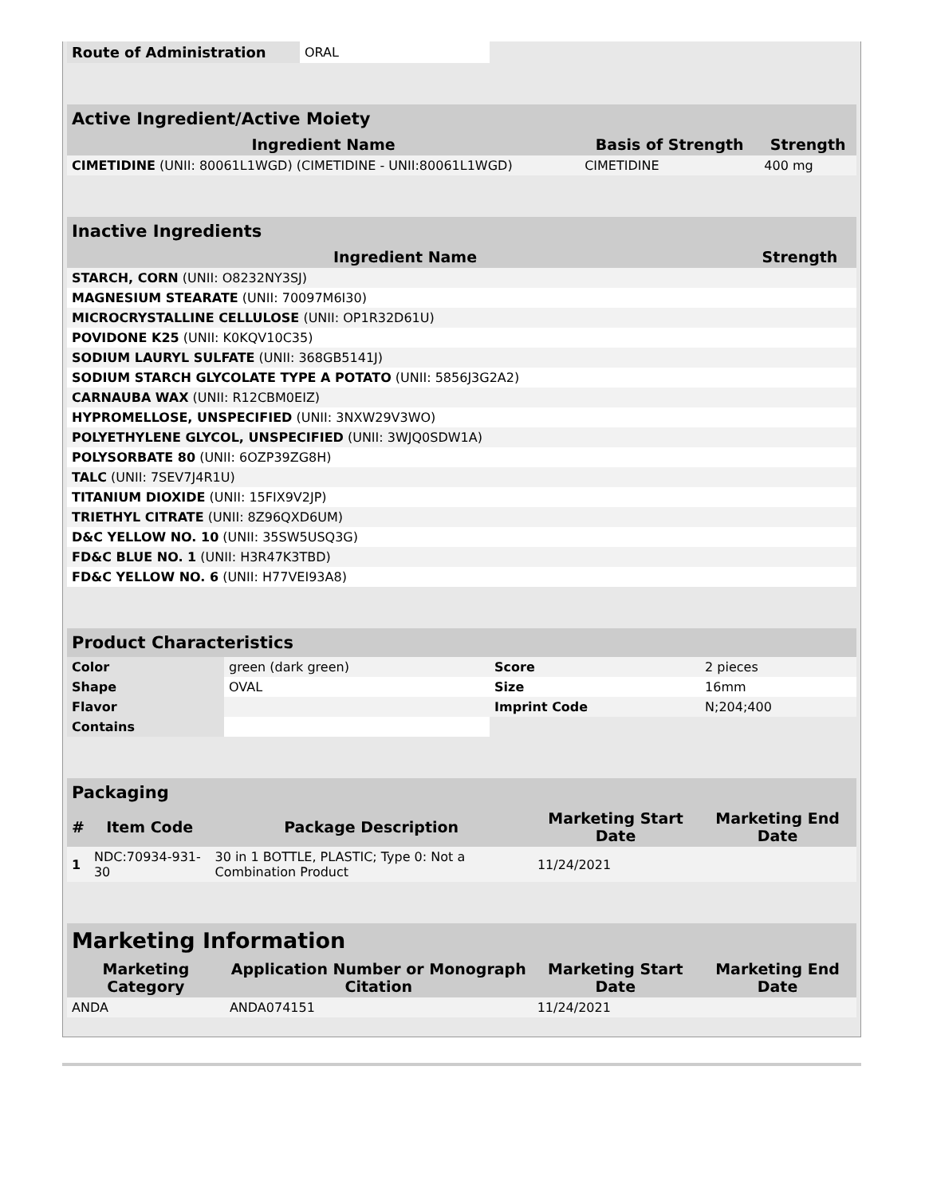| Route of Administration | ORAL |
| Active Ingredient/Active Moiety | | |
| Ingredient Name | Basis of Strength | Strength |
| CIMETIDINE (UNII: 80061L1WGD) (CIMETIDINE - UNII:80061L1WGD) | CIMETIDINE | 400 mg |
| Inactive Ingredients | |
| Ingredient Name | Strength |
| STARCH, CORN (UNII: O8232NY3SJ) | |
| MAGNESIUM STEARATE (UNII: 70097M6I30) | |
| MICROCRYSTALLINE CELLULOSE (UNII: OP1R32D61U) | |
| POVIDONE K25 (UNII: K0KQV10C35) | |
| SODIUM LAURYL SULFATE (UNII: 368GB5141J) | |
| SODIUM STARCH GLYCOLATE TYPE A POTATO (UNII: 5856J3G2A2) | |
| CARNAUBA WAX (UNII: R12CBM0EIZ) | |
| HYPROMELLOSE, UNSPECIFIED (UNII: 3NXW29V3WO) | |
| POLYETHYLENE GLYCOL, UNSPECIFIED (UNII: 3WJQ0SDW1A) | |
| POLYSORBATE 80 (UNII: 6OZP39ZG8H) | |
| TALC (UNII: 7SEV7J4R1U) | |
| TITANIUM DIOXIDE (UNII: 15FIX9V2JP) | |
| TRIETHYL CITRATE (UNII: 8Z96QXD6UM) | |
| D&C YELLOW NO. 10 (UNII: 35SW5USQ3G) | |
| FD&C BLUE NO. 1 (UNII: H3R47K3TBD) | |
| FD&C YELLOW NO. 6 (UNII: H77VEI93A8) | |
| Product Characteristics | | | |
| Color | green (dark green) | Score | 2 pieces |
| Shape | OVAL | Size | 16mm |
| Flavor | | Imprint Code | N;204;400 |
| Contains | | | |
| Packaging | | | | |
| # | Item Code | Package Description | Marketing Start Date | Marketing End Date |
| 1 | NDC:70934-931-30 | 30 in 1 BOTTLE, PLASTIC; Type 0: Not a Combination Product | 11/24/2021 | |
| Marketing Information | | | |
| Marketing Category | Application Number or Monograph Citation | Marketing Start Date | Marketing End Date |
| ANDA | ANDA074151 | 11/24/2021 | |